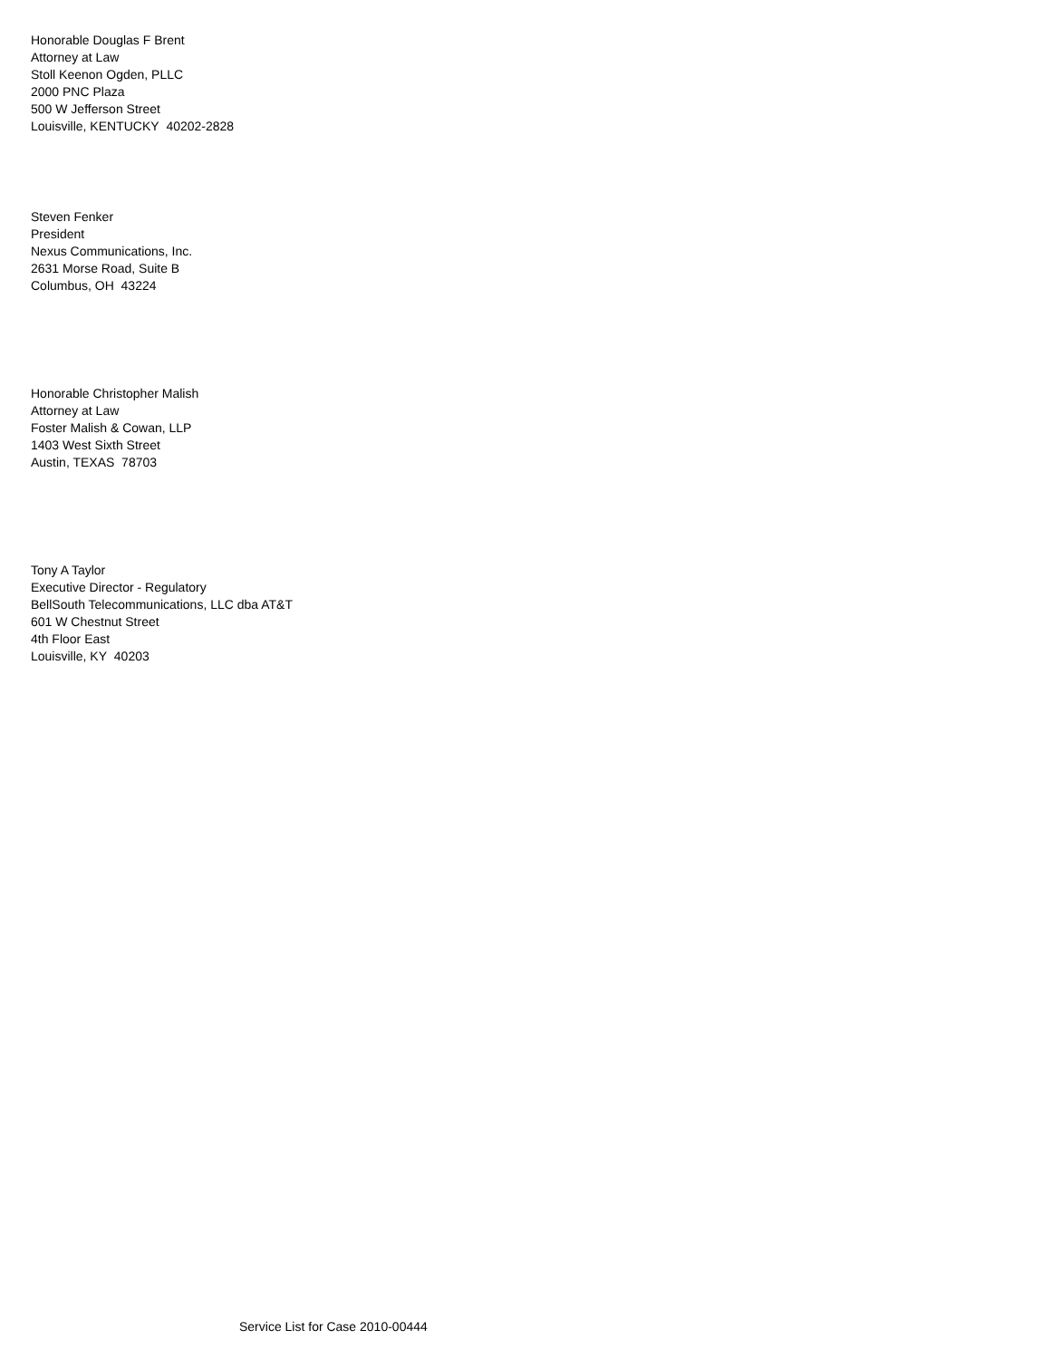Honorable Douglas F Brent
Attorney at Law
Stoll Keenon Ogden, PLLC
2000 PNC Plaza
500 W Jefferson Street
Louisville, KENTUCKY 40202-2828
Steven Fenker
President
Nexus Communications, Inc.
2631 Morse Road, Suite B
Columbus, OH 43224
Honorable Christopher Malish
Attorney at Law
Foster Malish & Cowan, LLP
1403 West Sixth Street
Austin, TEXAS 78703
Tony A Taylor
Executive Director - Regulatory
BellSouth Telecommunications, LLC dba AT&T
601 W Chestnut Street
4th Floor East
Louisville, KY 40203
Service List for Case 2010-00444